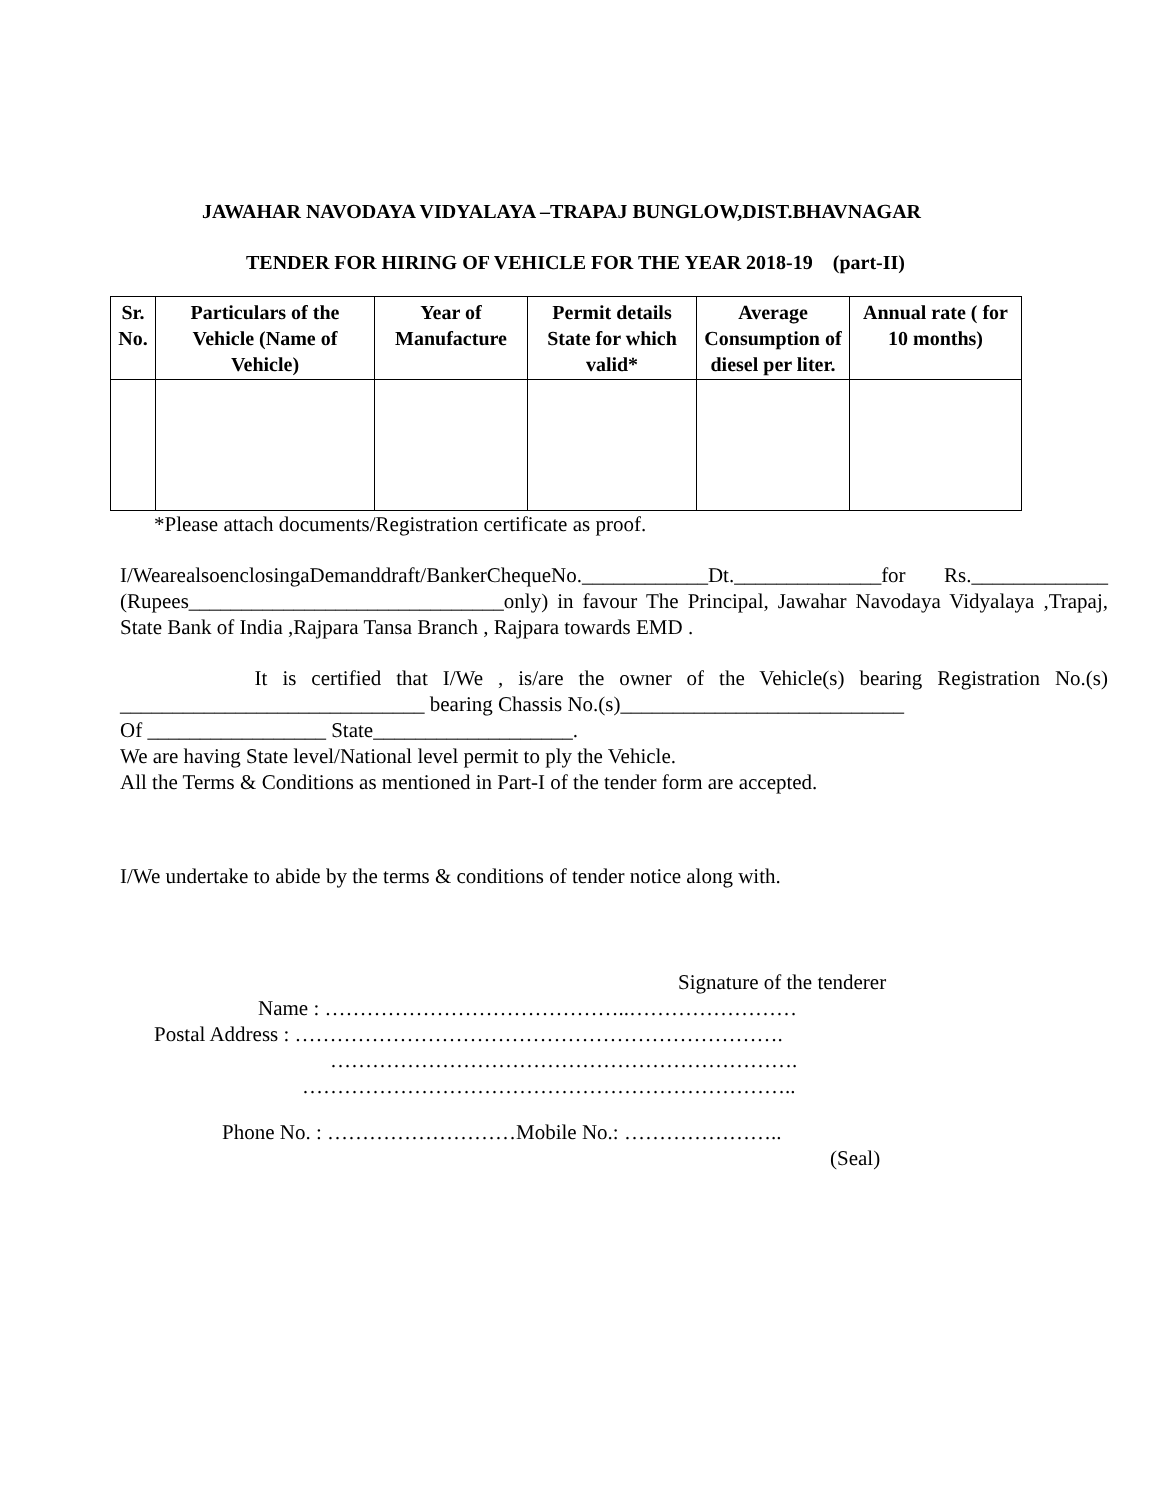JAWAHAR NAVODAYA VIDYALAYA –TRAPAJ BUNGLOW,DIST.BHAVNAGAR
TENDER FOR HIRING OF VEHICLE FOR THE YEAR 2018-19 (part-II)
| Sr. No. | Particulars of the Vehicle (Name of Vehicle) | Year of Manufacture | Permit details State for which valid* | Average Consumption of diesel per liter. | Annual rate ( for 10 months) |
| --- | --- | --- | --- | --- | --- |
*Please attach documents/Registration certificate as proof.
I/WearealsoenclosingaDemanddraft/BankerChequeNo.____________Dt.______________for Rs._____________ (Rupees______________________________only) in favour The Principal, Jawahar Navodaya Vidyalaya ,Trapaj, State Bank of India ,Rajpara Tansa Branch , Rajpara towards EMD .
It is certified that I/We , is/are the owner of the Vehicle(s) bearing Registration No.(s) _____________________________ bearing Chassis No.(s)___________________________
Of _________________ State___________________.
We are having State level/National level permit to ply the Vehicle.
All the Terms & Conditions as mentioned in Part-I of the tender form are accepted.
I/We undertake to abide by the terms & conditions of tender notice along with.
Signature of the tenderer
Name : ……………………………………..……………………
Postal Address : …………………………………………………………….
………………………………………………………….
……………………………………………………………..
Phone No. : ………………………Mobile No.: …………………..
(Seal)